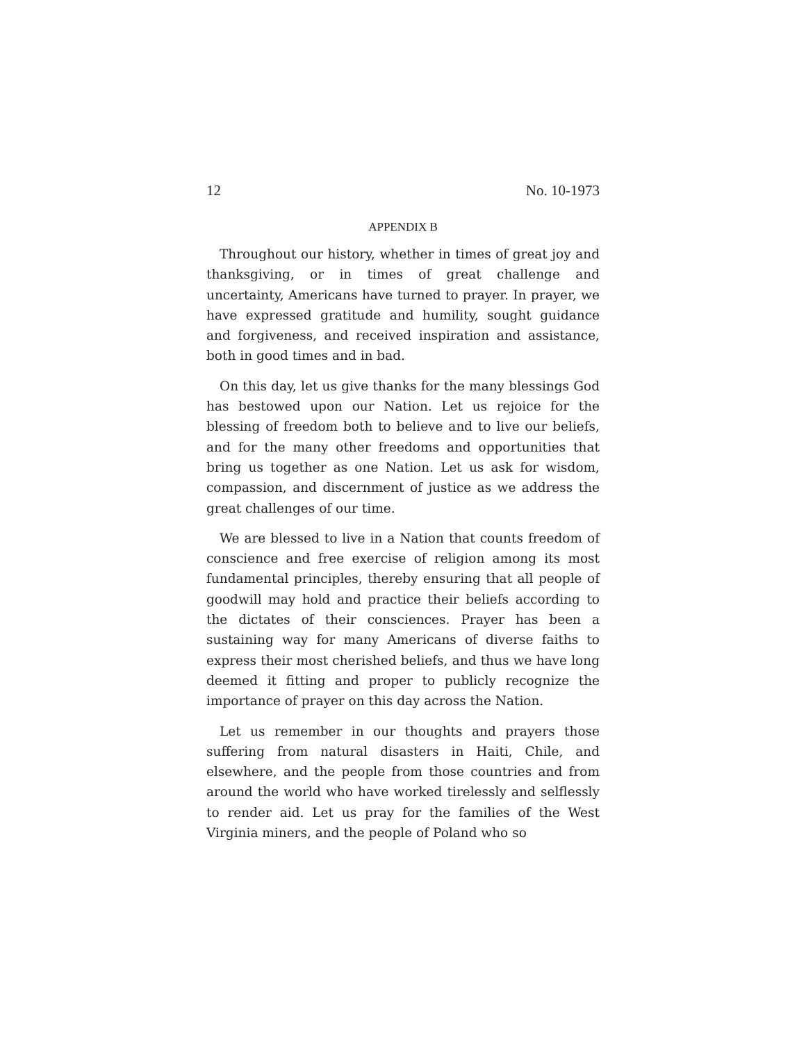12 No. 10-1973
APPENDIX B
Throughout our history, whether in times of great joy and thanksgiving, or in times of great challenge and uncertainty, Americans have turned to prayer. In prayer, we have expressed gratitude and humility, sought guidance and forgiveness, and received inspiration and assistance, both in good times and in bad.
On this day, let us give thanks for the many blessings God has bestowed upon our Nation. Let us rejoice for the blessing of freedom both to believe and to live our beliefs, and for the many other freedoms and opportunities that bring us together as one Nation. Let us ask for wisdom, compassion, and discernment of justice as we address the great challenges of our time.
We are blessed to live in a Nation that counts freedom of conscience and free exercise of religion among its most fundamental principles, thereby ensuring that all people of goodwill may hold and practice their beliefs according to the dictates of their consciences. Prayer has been a sustaining way for many Americans of diverse faiths to express their most cherished beliefs, and thus we have long deemed it fitting and proper to publicly recognize the importance of prayer on this day across the Nation.
Let us remember in our thoughts and prayers those suffering from natural disasters in Haiti, Chile, and elsewhere, and the people from those countries and from around the world who have worked tirelessly and selflessly to render aid. Let us pray for the families of the West Virginia miners, and the people of Poland who so